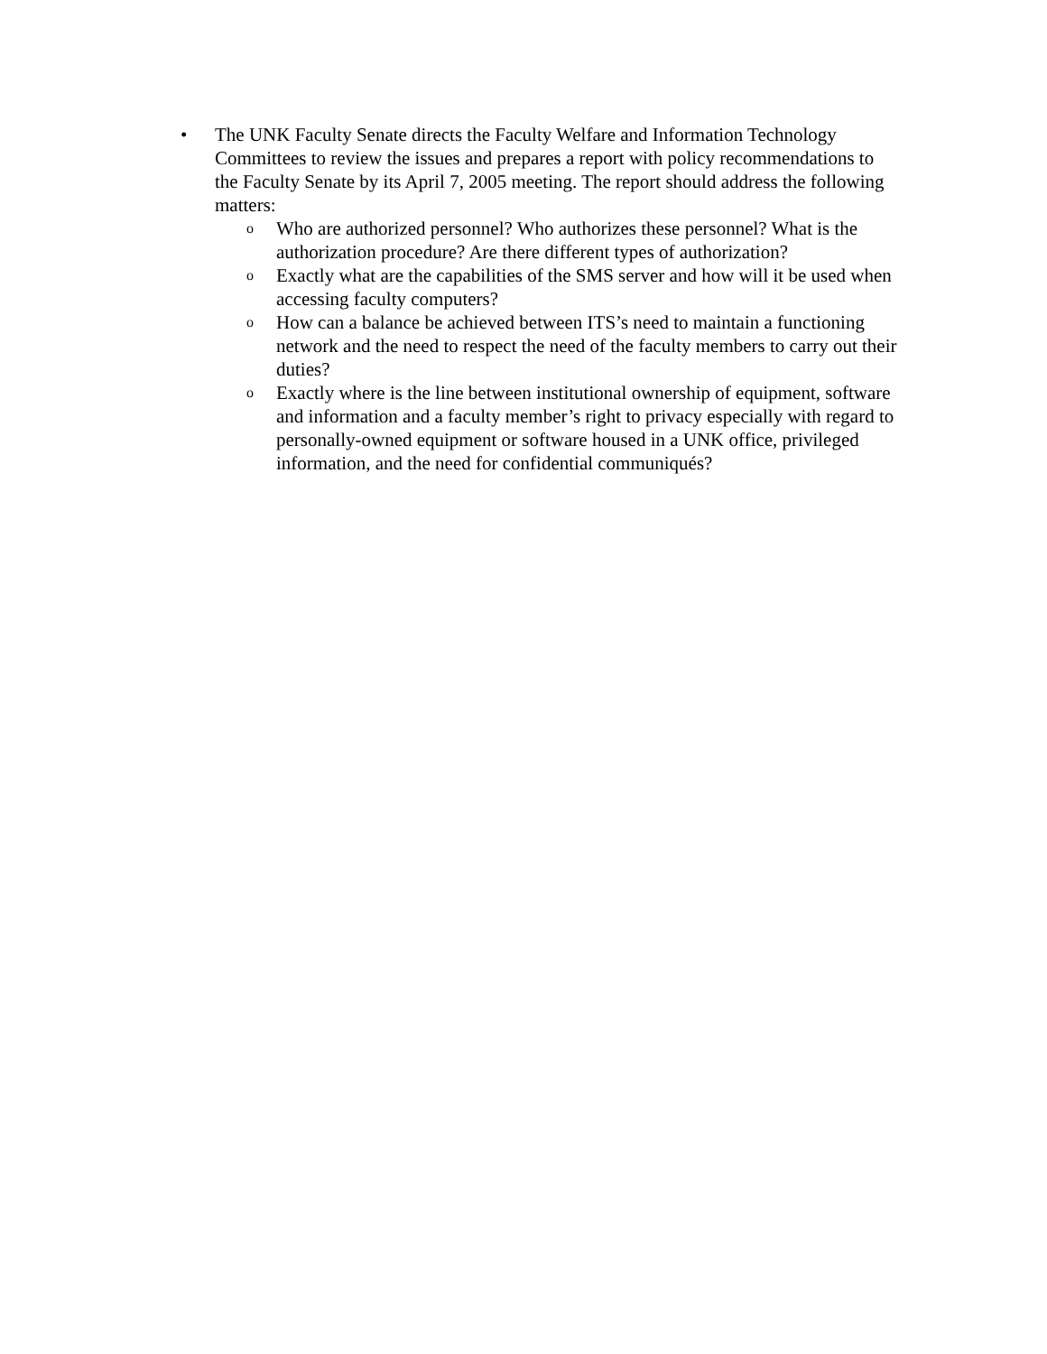• The UNK Faculty Senate directs the Faculty Welfare and Information Technology Committees to review the issues and prepares a report with policy recommendations to the Faculty Senate by its April 7, 2005 meeting. The report should address the following matters:
o
Who are authorized personnel? Who authorizes these personnel? What is the authorization procedure? Are there different types of authorization?
o
Exactly what are the capabilities of the SMS server and how will it be used when accessing faculty computers?
o
How can a balance be achieved between ITS’s need to maintain a functioning network and the need to respect the need of the faculty members to carry out their duties?
o
Exactly where is the line between institutional ownership of equipment, software and information and a faculty member’s right to privacy especially with regard to personally-owned equipment or software housed in a UNK office, privileged information, and the need for confidential communiqués?